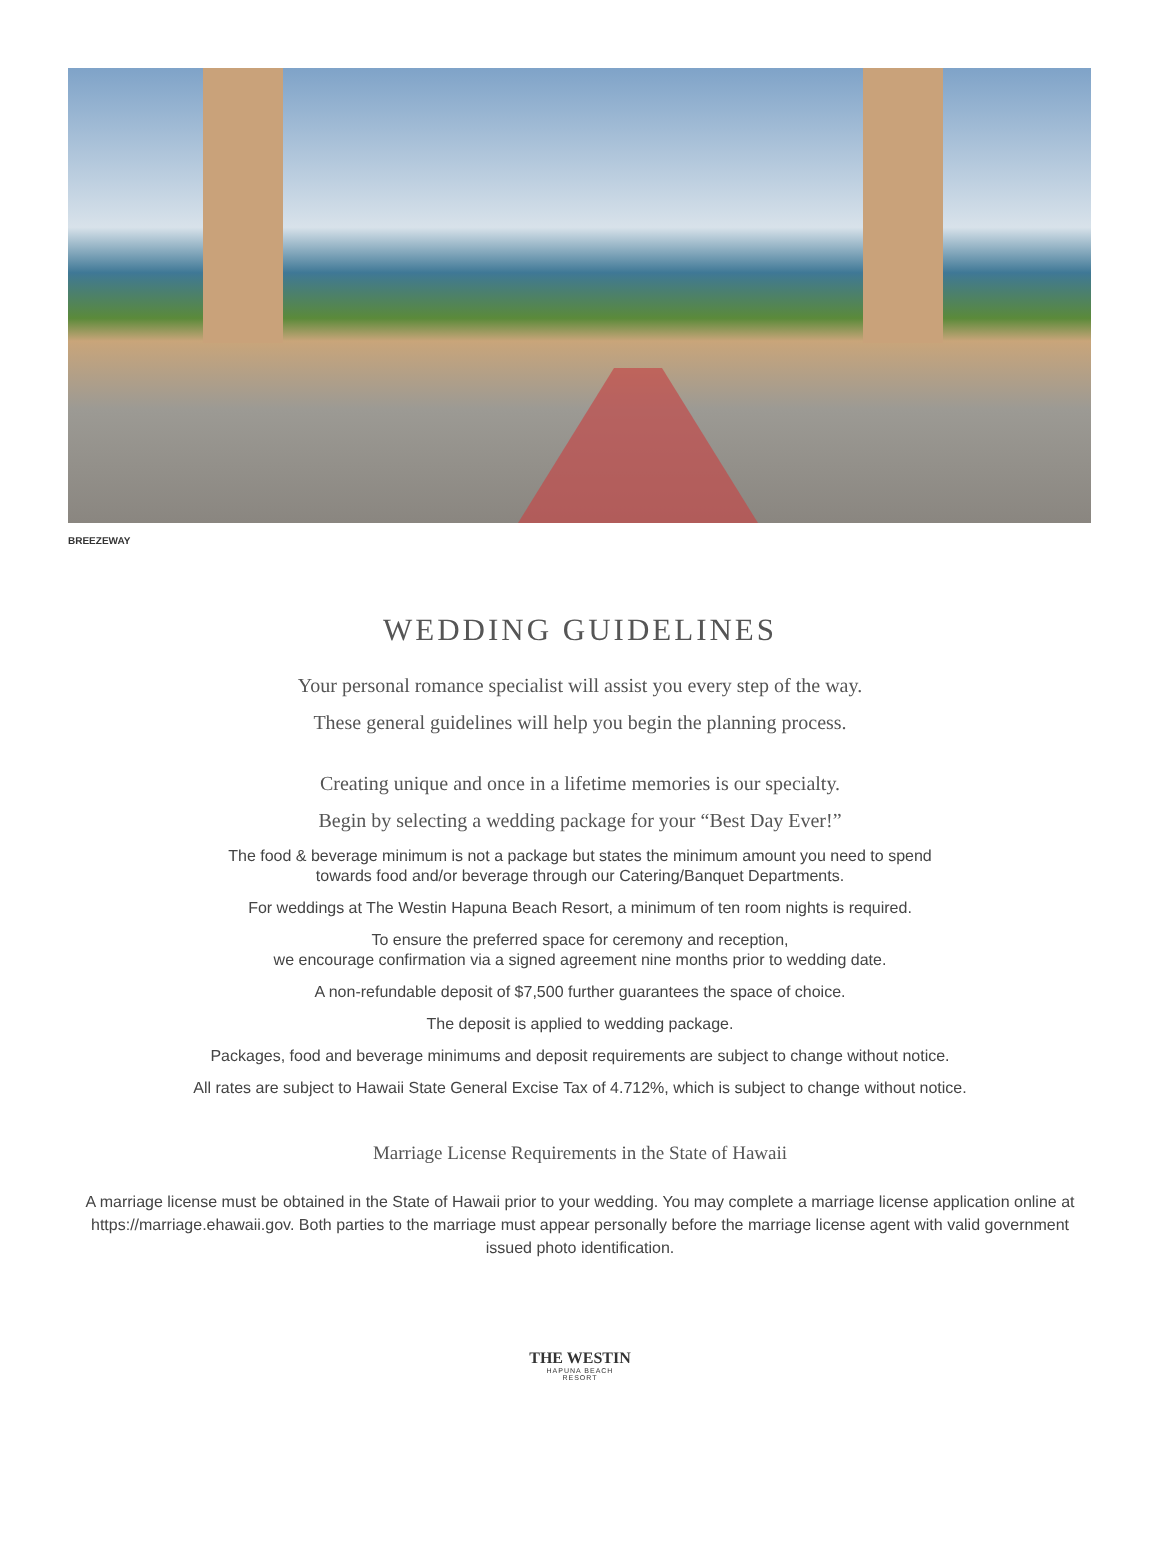BREEZEWAY
WEDDING GUIDELINES
Your personal romance specialist will assist you every step of the way.
These general guidelines will help you begin the planning process.
Creating unique and once in a lifetime memories is our specialty.
Begin by selecting a wedding package for your “Best Day Ever!”
The food & beverage minimum is not a package but states the minimum amount you need to spend
towards food and/or beverage through our Catering/Banquet Departments.
For weddings at The Westin Hapuna Beach Resort, a minimum of ten room nights is required.
To ensure the preferred space for ceremony and reception,
we encourage confirmation via a signed agreement nine months prior to wedding date.
A non-refundable deposit of $7,500 further guarantees the space of choice.
The deposit is applied to wedding package.
Packages, food and beverage minimums and deposit requirements are subject to change without notice.
All rates are subject to Hawaii State General Excise Tax of 4.712%, which is subject to change without notice.
Marriage License Requirements in the State of Hawaii
A marriage license must be obtained in the State of Hawaii prior to your wedding. You may complete a marriage license application online at https://marriage.ehawaii.gov. Both parties to the marriage must appear personally before the marriage license agent with valid government issued photo identification.
THE WESTIN
HAPUNA BEACH
RESORT